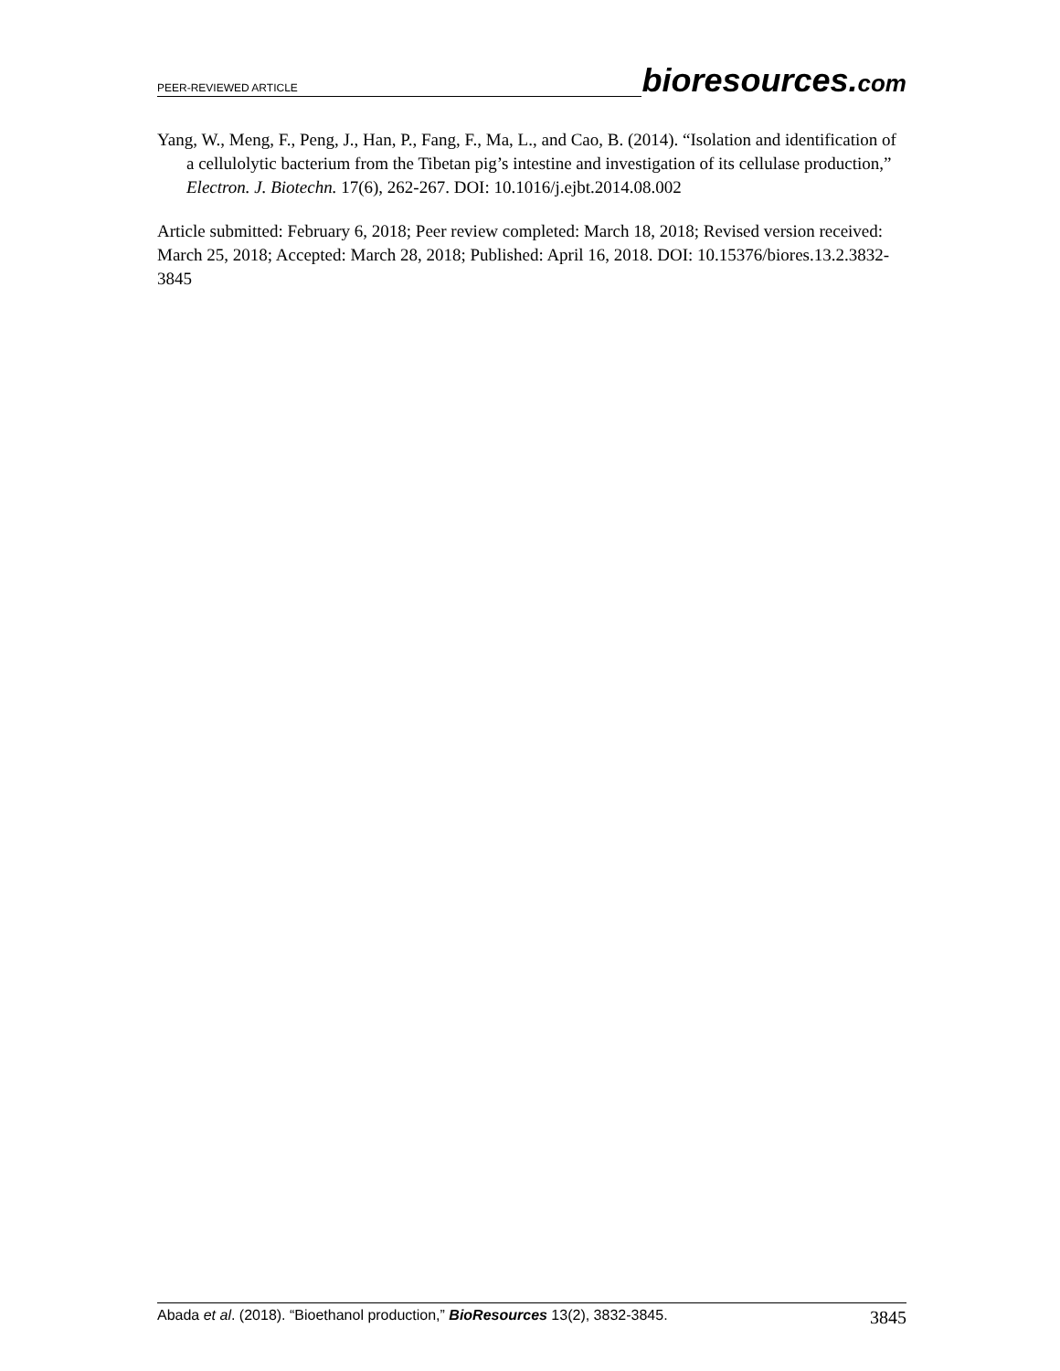PEER-REVIEWED ARTICLE bioresources.com
Yang, W., Meng, F., Peng, J., Han, P., Fang, F., Ma, L., and Cao, B. (2014). “Isolation and identification of a cellulolytic bacterium from the Tibetan pig’s intestine and investigation of its cellulase production,” Electron. J. Biotechn. 17(6), 262-267. DOI: 10.1016/j.ejbt.2014.08.002
Article submitted: February 6, 2018; Peer review completed: March 18, 2018; Revised version received: March 25, 2018; Accepted: March 28, 2018; Published: April 16, 2018. DOI: 10.15376/biores.13.2.3832-3845
Abada et al. (2018). “Bioethanol production,” BioResources 13(2), 3832-3845. 3845